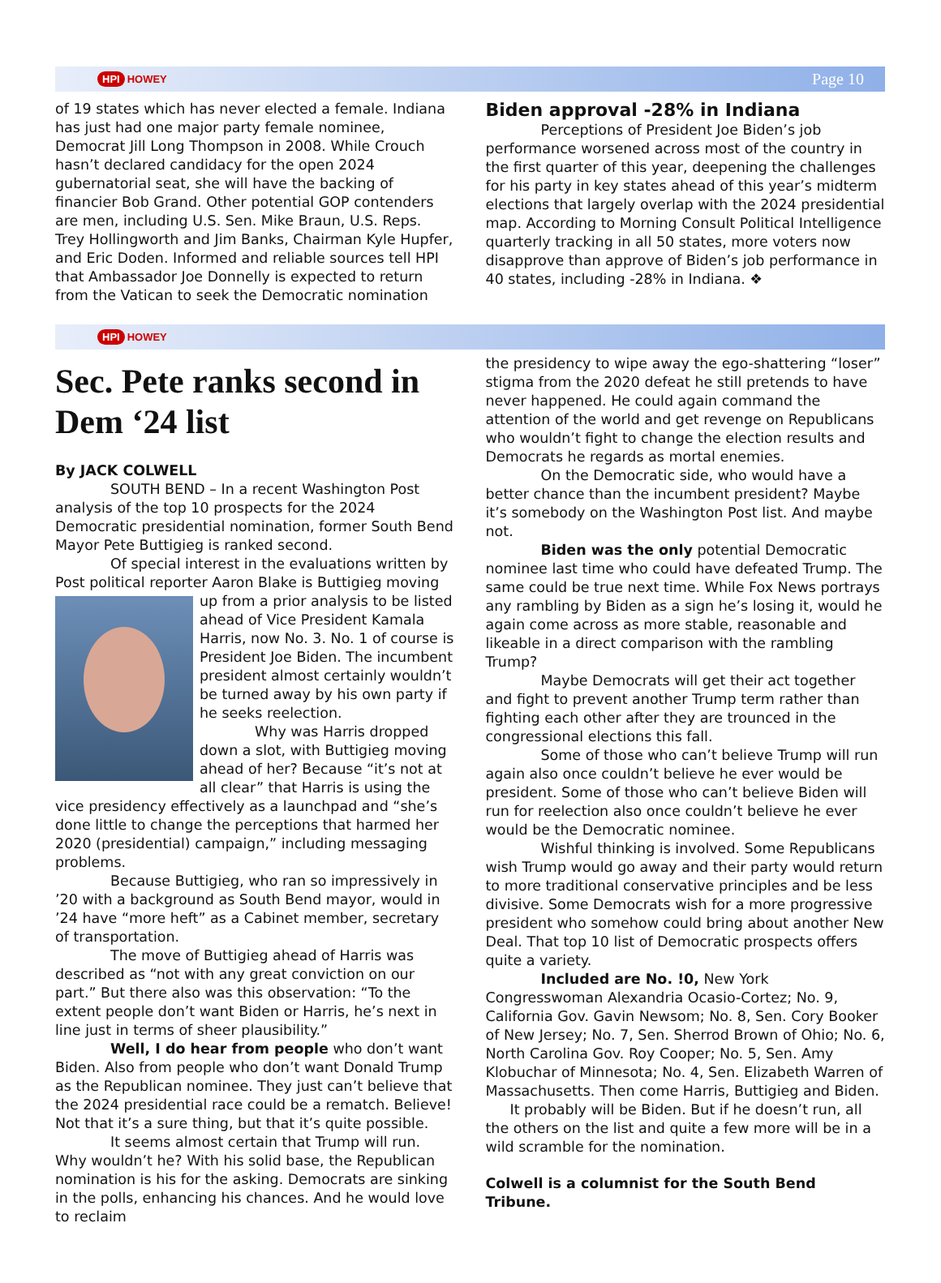HPI HOWEY Page 10
of 19 states which has never elected a female. Indiana has just had one major party female nominee, Democrat Jill Long Thompson in 2008. While Crouch hasn’t declared candidacy for the open 2024 gubernatorial seat, she will have the backing of financier Bob Grand. Other potential GOP contenders are men, including U.S. Sen. Mike Braun, U.S. Reps. Trey Hollingworth and Jim Banks, Chairman Kyle Hupfer, and Eric Doden. Informed and reliable sources tell HPI that Ambassador Joe Donnelly is expected to return from the Vatican to seek the Democratic nomination
Biden approval -28% in Indiana
Perceptions of President Joe Biden’s job performance worsened across most of the country in the first quarter of this year, deepening the challenges for his party in key states ahead of this year’s midterm elections that largely overlap with the 2024 presidential map. According to Morning Consult Political Intelligence quarterly tracking in all 50 states, more voters now disapprove than approve of Biden’s job performance in 40 states, including -28% in Indiana. ❖
HPI HOWEY
Sec. Pete ranks second in Dem ‘24 list
By JACK COLWELL
SOUTH BEND – In a recent Washington Post analysis of the top 10 prospects for the 2024 Democratic presidential nomination, former South Bend Mayor Pete Buttigieg is ranked second.
Of special interest in the evaluations written by Post political reporter Aaron Blake is Buttigieg moving up from a prior analysis to be listed ahead of Vice President Kamala Harris, now No. 3. No. 1 of course is President Joe Biden. The incumbent president almost certainly wouldn’t be turned away by his own party if he seeks reelection.
Why was Harris dropped down a slot, with Buttigieg moving ahead of her? Because “it’s not at all clear” that Harris is using the vice presidency effectively as a launchpad and “she’s done little to change the perceptions that harmed her 2020 (presidential) campaign,” including messaging problems.
Because Buttigieg, who ran so impressively in ’20 with a background as South Bend mayor, would in ’24 have “more heft” as a Cabinet member, secretary of transportation.
The move of Buttigieg ahead of Harris was described as “not with any great conviction on our part.” But there also was this observation: “To the extent people don’t want Biden or Harris, he’s next in line just in terms of sheer plausibility.”
Well, I do hear from people who don’t want Biden. Also from people who don’t want Donald Trump as the Republican nominee. They just can’t believe that the 2024 presidential race could be a rematch. Believe! Not that it’s a sure thing, but that it’s quite possible.
It seems almost certain that Trump will run. Why wouldn’t he? With his solid base, the Republican nomination is his for the asking. Democrats are sinking in the polls, enhancing his chances. And he would love to reclaim
the presidency to wipe away the ego-shattering “loser” stigma from the 2020 defeat he still pretends to have never happened. He could again command the attention of the world and get revenge on Republicans who wouldn’t fight to change the election results and Democrats he regards as mortal enemies.
On the Democratic side, who would have a better chance than the incumbent president? Maybe it’s somebody on the Washington Post list. And maybe not.
Biden was the only potential Democratic nominee last time who could have defeated Trump. The same could be true next time. While Fox News portrays any rambling by Biden as a sign he’s losing it, would he again come across as more stable, reasonable and likeable in a direct comparison with the rambling Trump?
Maybe Democrats will get their act together and fight to prevent another Trump term rather than fighting each other after they are trounced in the congressional elections this fall.
Some of those who can’t believe Trump will run again also once couldn’t believe he ever would be president. Some of those who can’t believe Biden will run for reelection also once couldn’t believe he ever would be the Democratic nominee.
Wishful thinking is involved. Some Republicans wish Trump would go away and their party would return to more traditional conservative principles and be less divisive. Some Democrats wish for a more progressive president who somehow could bring about another New Deal. That top 10 list of Democratic prospects offers quite a variety.
Included are No. !0, New York Congresswoman Alexandria Ocasio-Cortez; No. 9, California Gov. Gavin Newsom; No. 8, Sen. Cory Booker of New Jersey; No. 7, Sen. Sherrod Brown of Ohio; No. 6, North Carolina Gov. Roy Cooper; No. 5, Sen. Amy Klobuchar of Minnesota; No. 4, Sen. Elizabeth Warren of Massachusetts. Then come Harris, Buttigieg and Biden.
It probably will be Biden. But if he doesn’t run, all the others on the list and quite a few more will be in a wild scramble for the nomination.
Colwell is a columnist for the South Bend Tribune.